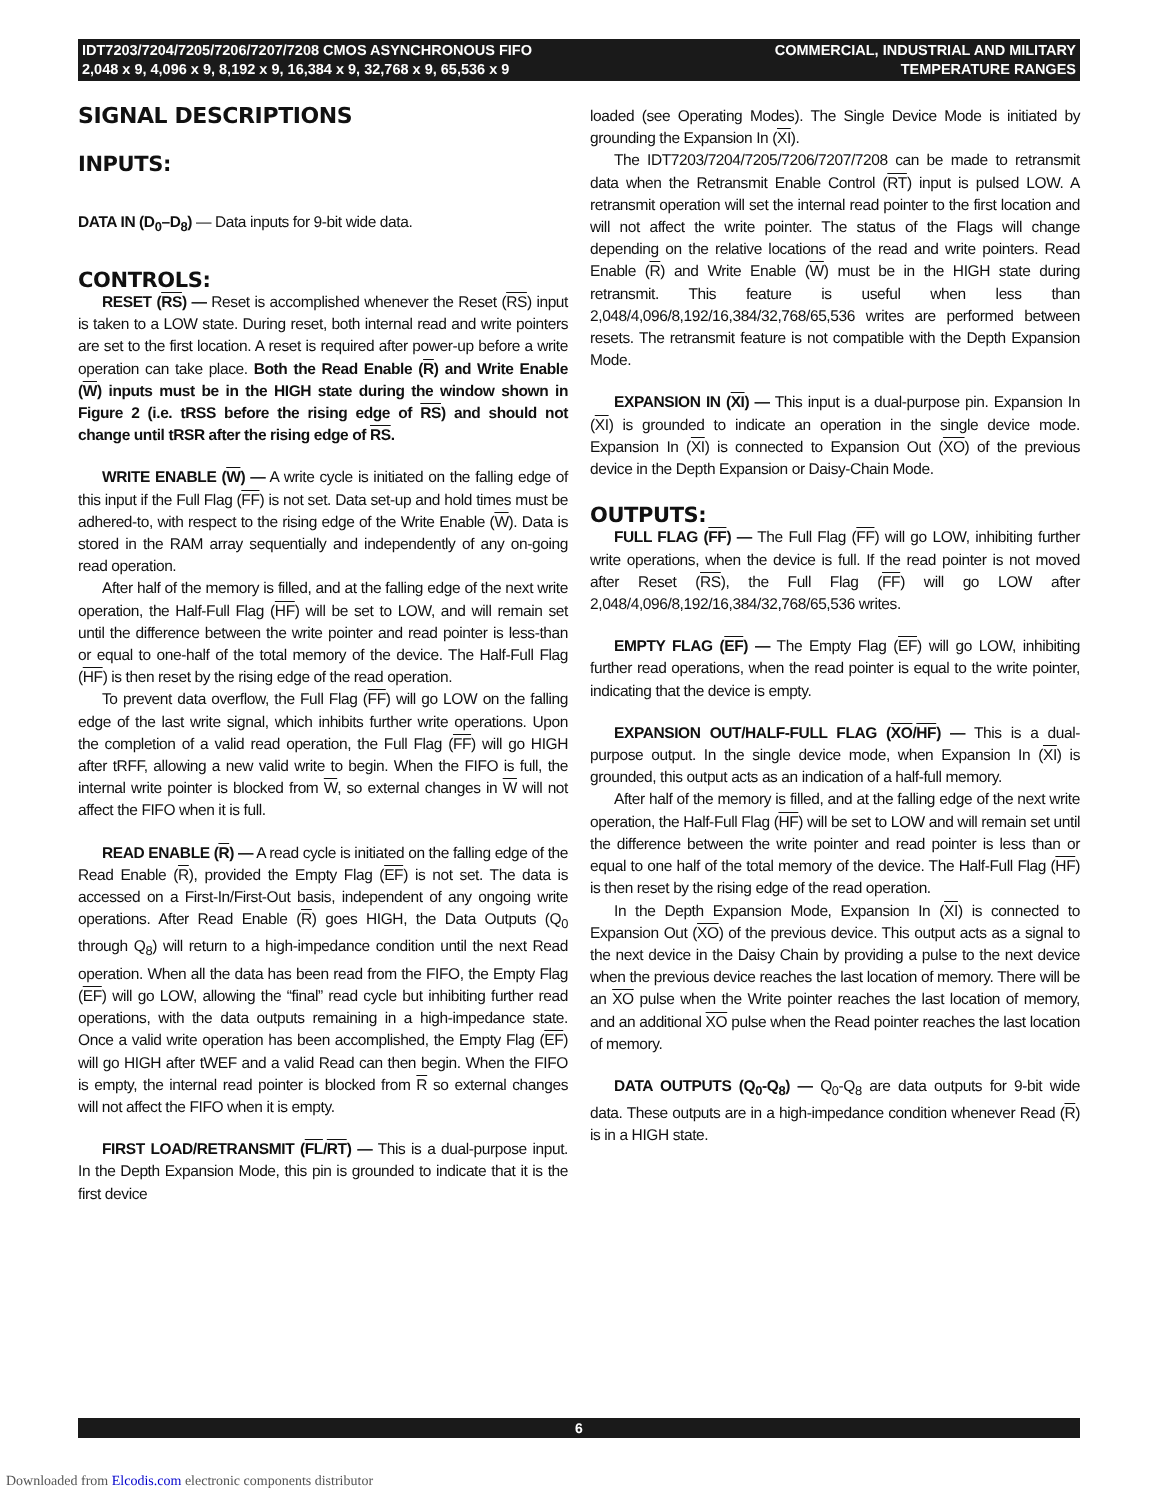IDT7203/7204/7205/7206/7207/7208 CMOS ASYNCHRONOUS FIFO
2,048 x 9, 4,096 x 9, 8,192 x 9, 16,384 x 9, 32,768 x 9, 65,536 x 9
COMMERCIAL, INDUSTRIAL AND MILITARY
TEMPERATURE RANGES
SIGNAL DESCRIPTIONS
INPUTS:
DATA IN (D<sub>0</sub>–D<sub>8</sub>) — Data inputs for 9-bit wide data.
CONTROLS:
RESET (RS) — Reset is accomplished whenever the Reset (RS) input is taken to a LOW state. During reset, both internal read and write pointers are set to the first location. A reset is required after power-up before a write operation can take place. Both the Read Enable (R) and Write Enable (W) inputs must be in the HIGH state during the window shown in Figure 2 (i.e. tRSS before the rising edge of RS) and should not change until tRSR after the rising edge of RS.
WRITE ENABLE (W) — A write cycle is initiated on the falling edge of this input if the Full Flag (FF) is not set. Data set-up and hold times must be adhered-to, with respect to the rising edge of the Write Enable (W). Data is stored in the RAM array sequentially and independently of any on-going read operation.
After half of the memory is filled, and at the falling edge of the next write operation, the Half-Full Flag (HF) will be set to LOW, and will remain set until the difference between the write pointer and read pointer is less-than or equal to one-half of the total memory of the device. The Half-Full Flag (HF) is then reset by the rising edge of the read operation.
To prevent data overflow, the Full Flag (FF) will go LOW on the falling edge of the last write signal, which inhibits further write operations. Upon the completion of a valid read operation, the Full Flag (FF) will go HIGH after tRFF, allowing a new valid write to begin. When the FIFO is full, the internal write pointer is blocked from W, so external changes in W will not affect the FIFO when it is full.
READ ENABLE (R) — A read cycle is initiated on the falling edge of the Read Enable (R), provided the Empty Flag (EF) is not set. The data is accessed on a First-In/First-Out basis, independent of any ongoing write operations. After Read Enable (R) goes HIGH, the Data Outputs (Q<sub>0</sub> through Q<sub>8</sub>) will return to a high-impedance condition until the next Read operation. When all the data has been read from the FIFO, the Empty Flag (EF) will go LOW, allowing the “final” read cycle but inhibiting further read operations, with the data outputs remaining in a high-impedance state. Once a valid write operation has been accomplished, the Empty Flag (EF) will go HIGH after tWEF and a valid Read can then begin. When the FIFO is empty, the internal read pointer is blocked from R so external changes will not affect the FIFO when it is empty.
FIRST LOAD/RETRANSMIT (FL/RT) — This is a dual-purpose input. In the Depth Expansion Mode, this pin is grounded to indicate that it is the first device
loaded (see Operating Modes). The Single Device Mode is initiated by grounding the Expansion In (XI).
The IDT7203/7204/7205/7206/7207/7208 can be made to retransmit data when the Retransmit Enable Control (RT) input is pulsed LOW. A retransmit operation will set the internal read pointer to the first location and will not affect the write pointer. The status of the Flags will change depending on the relative locations of the read and write pointers. Read Enable (R) and Write Enable (W) must be in the HIGH state during retransmit. This feature is useful when less than 2,048/4,096/8,192/16,384/32,768/65,536 writes are performed between resets. The retransmit feature is not compatible with the Depth Expansion Mode.
EXPANSION IN (XI) — This input is a dual-purpose pin. Expansion In (XI) is grounded to indicate an operation in the single device mode. Expansion In (XI) is connected to Expansion Out (XO) of the previous device in the Depth Expansion or Daisy-Chain Mode.
OUTPUTS:
FULL FLAG (FF) — The Full Flag (FF) will go LOW, inhibiting further write operations, when the device is full. If the read pointer is not moved after Reset (RS), the Full Flag (FF) will go LOW after 2,048/4,096/8,192/16,384/32,768/65,536 writes.
EMPTY FLAG (EF) — The Empty Flag (EF) will go LOW, inhibiting further read operations, when the read pointer is equal to the write pointer, indicating that the device is empty.
EXPANSION OUT/HALF-FULL FLAG (XO/HF) — This is a dual-purpose output. In the single device mode, when Expansion In (XI) is grounded, this output acts as an indication of a half-full memory.
After half of the memory is filled, and at the falling edge of the next write operation, the Half-Full Flag (HF) will be set to LOW and will remain set until the difference between the write pointer and read pointer is less than or equal to one half of the total memory of the device. The Half-Full Flag (HF) is then reset by the rising edge of the read operation.
In the Depth Expansion Mode, Expansion In (XI) is connected to Expansion Out (XO) of the previous device. This output acts as a signal to the next device in the Daisy Chain by providing a pulse to the next device when the previous device reaches the last location of memory. There will be an XO pulse when the Write pointer reaches the last location of memory, and an additional XO pulse when the Read pointer reaches the last location of memory.
DATA OUTPUTS (Q<sub>0</sub>-Q<sub>8</sub>) — Q<sub>0</sub>-Q<sub>8</sub> are data outputs for 9-bit wide data. These outputs are in a high-impedance condition whenever Read (R) is in a HIGH state.
6
Downloaded from Elcodis.com electronic components distributor